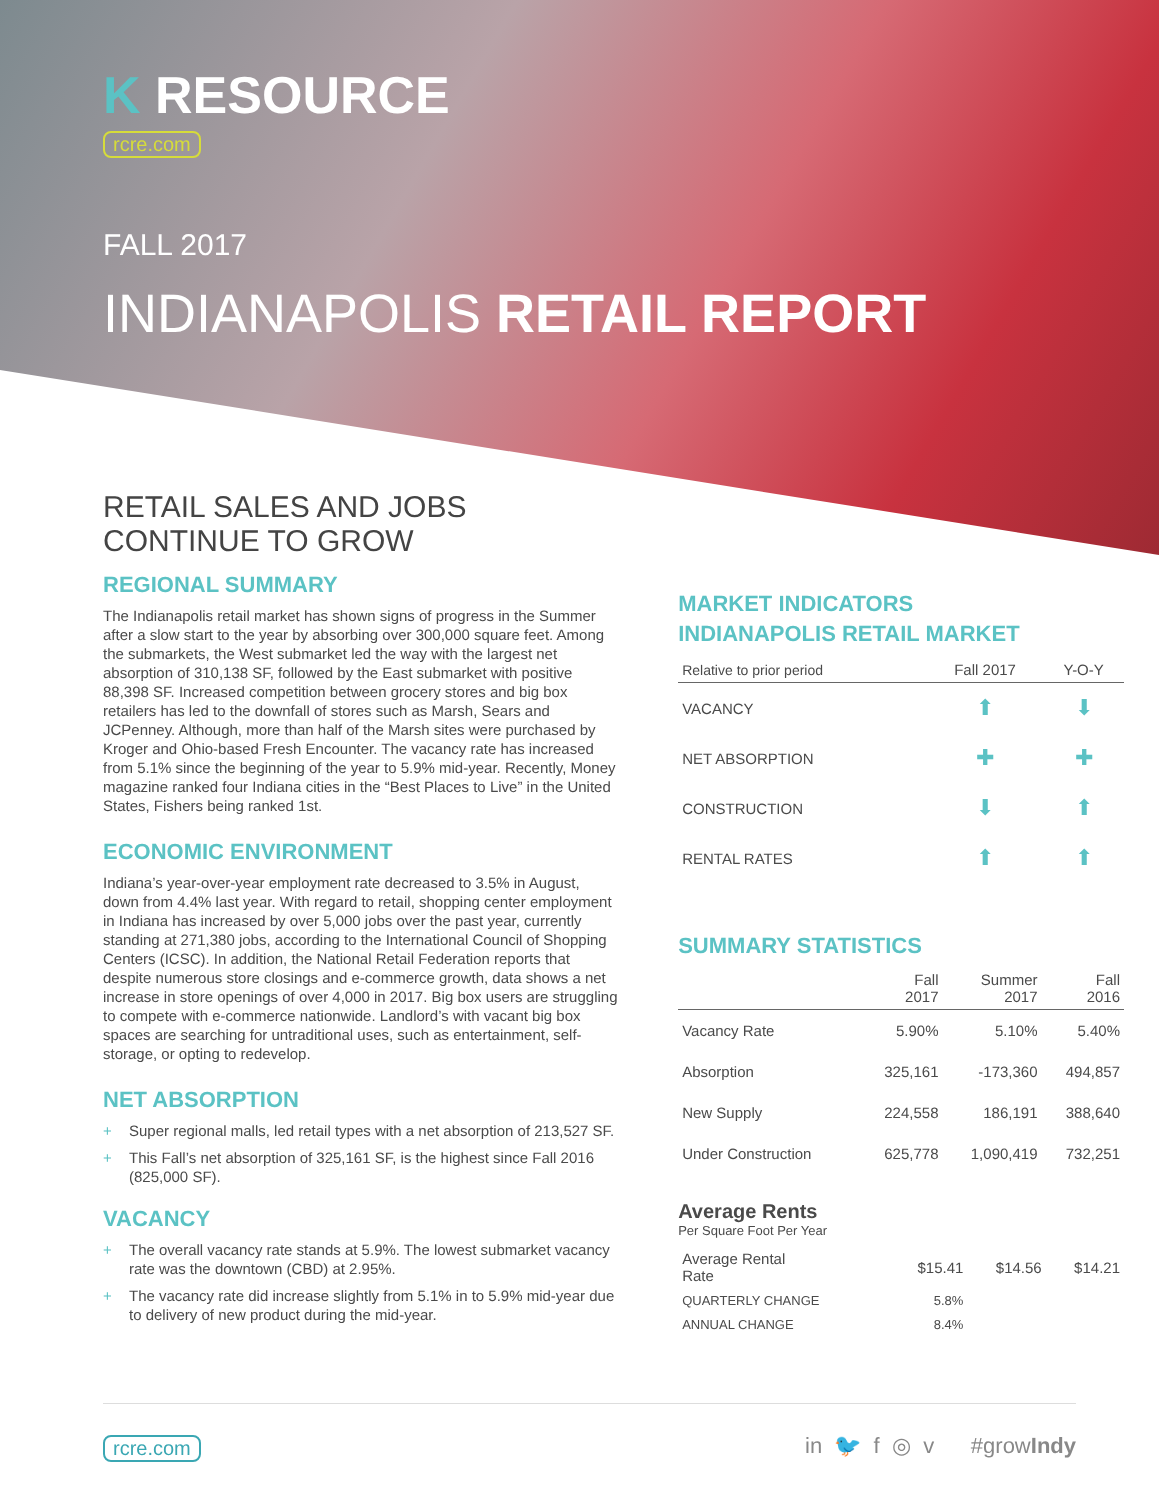K RESOURCE
rcre.com
FALL 2017
INDIANAPOLIS RETAIL REPORT
RETAIL SALES AND JOBS
CONTINUE TO GROW
REGIONAL SUMMARY
The Indianapolis retail market has shown signs of progress in the Summer after a slow start to the year by absorbing over 300,000 square feet. Among the submarkets, the West submarket led the way with the largest net absorption of 310,138 SF, followed by the East submarket with positive 88,398 SF. Increased competition between grocery stores and big box retailers has led to the downfall of stores such as Marsh, Sears and JCPenney. Although, more than half of the Marsh sites were purchased by Kroger and Ohio-based Fresh Encounter. The vacancy rate has increased from 5.1% since the beginning of the year to 5.9% mid-year. Recently, Money magazine ranked four Indiana cities in the “Best Places to Live” in the United States, Fishers being ranked 1st.
ECONOMIC ENVIRONMENT
Indiana’s year-over-year employment rate decreased to 3.5% in August, down from 4.4% last year. With regard to retail, shopping center employment in Indiana has increased by over 5,000 jobs over the past year, currently standing at 271,380 jobs, according to the International Council of Shopping Centers (ICSC). In addition, the National Retail Federation reports that despite numerous store closings and e-commerce growth, data shows a net increase in store openings of over 4,000 in 2017. Big box users are struggling to compete with e-commerce nationwide. Landlord’s with vacant big box spaces are searching for untraditional uses, such as entertainment, self-storage, or opting to redevelop.
NET ABSORPTION
+ Super regional malls, led retail types with a net absorption of 213,527 SF.
+ This Fall’s net absorption of 325,161 SF, is the highest since Fall 2016 (825,000 SF).
VACANCY
+ The overall vacancy rate stands at 5.9%. The lowest submarket vacancy rate was the downtown (CBD) at 2.95%.
+ The vacancy rate did increase slightly from 5.1% in to 5.9% mid-year due to delivery of new product during the mid-year.
MARKET INDICATORS
INDIANAPOLIS RETAIL MARKET
| Relative to prior period | Fall 2017 | Y-O-Y |
| --- | --- | --- |
| VACANCY | ⬆ | ⬇ |
| NET ABSORPTION | ✚ | ✚ |
| CONSTRUCTION | ⬇ | ⬆ |
| RENTAL RATES | ⬆ | ⬆ |
SUMMARY STATISTICS
| | Fall 2017 | Summer 2017 | Fall 2016 |
| --- | --- | --- | --- |
| Vacancy Rate | 5.90% | 5.10% | 5.40% |
| Absorption | 325,161 | -173,360 | 494,857 |
| New Supply | 224,558 | 186,191 | 388,640 |
| Under Construction | 625,778 | 1,090,419 | 732,251 |
Average Rents
Per Square Foot Per Year
| Average Rental Rate | $15.41 | $14.56 | $14.21 |
| QUARTERLY CHANGE | 5.8% | | |
| ANNUAL CHANGE | 8.4% | | |
rcre.com
in 🐦 f ◎ v #growIndy